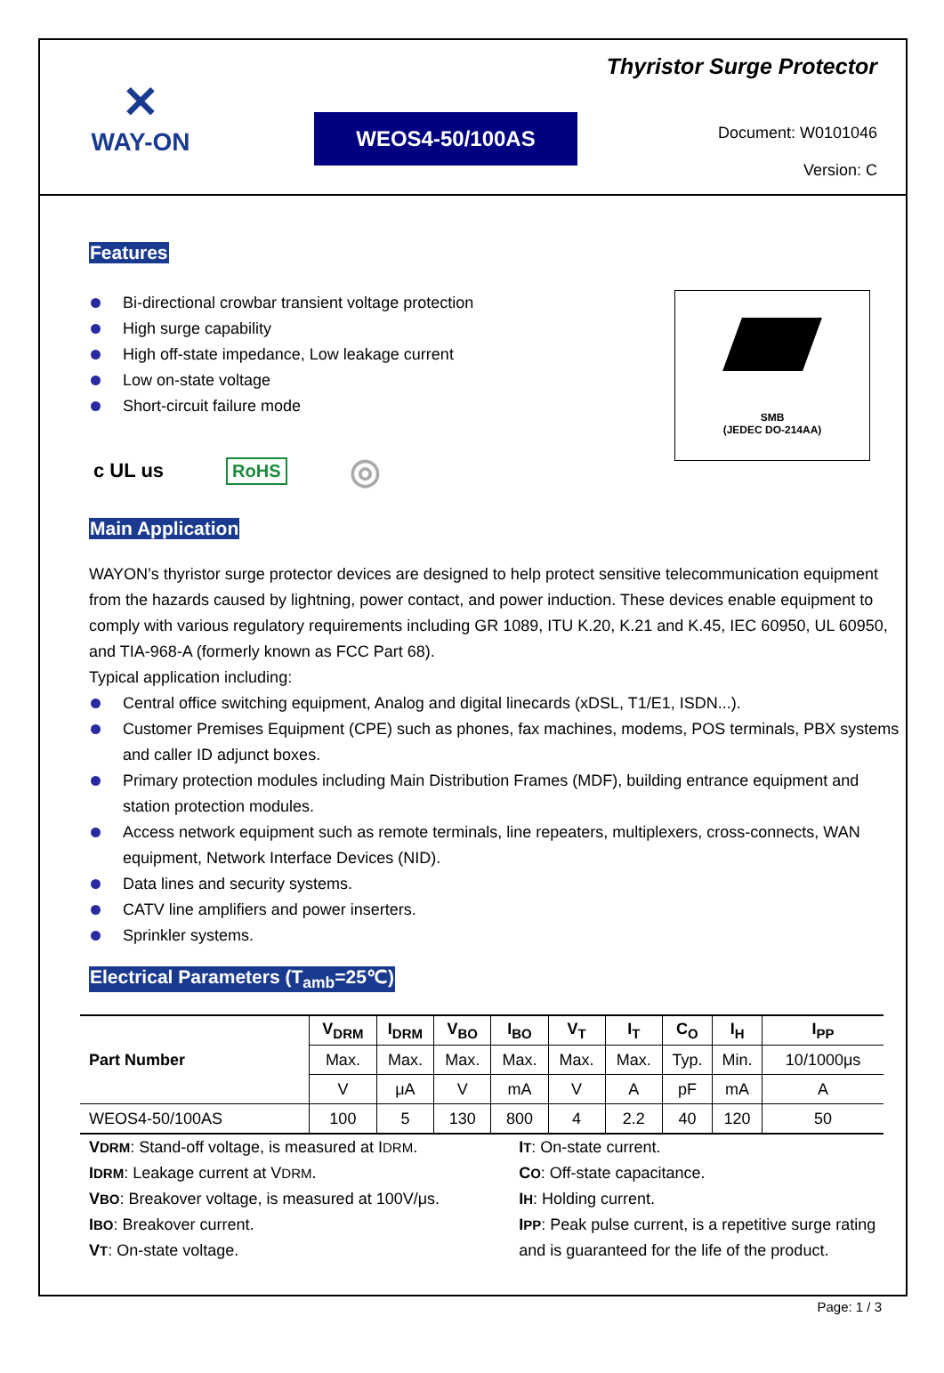✕
WAY-ON
WEOS4-50/100AS
Thyristor Surge Protector
Document: W0101046
Version: C
Features
Bi-directional crowbar transient voltage protection
High surge capability
High off-state impedance, Low leakage current
Low on-state voltage
Short-circuit failure mode
c UL us RoHS ◎
SMB
(JEDEC DO-214AA)
Main Application
WAYON’s thyristor surge protector devices are designed to help protect sensitive telecommunication equipment from the hazards caused by lightning, power contact, and power induction. These devices enable equipment to comply with various regulatory requirements including GR 1089, ITU K.20, K.21 and K.45, IEC 60950, UL 60950, and TIA-968-A (formerly known as FCC Part 68).
Typical application including:
Central office switching equipment, Analog and digital linecards (xDSL, T1/E1, ISDN...).
Customer Premises Equipment (CPE) such as phones, fax machines, modems, POS terminals, PBX systems and caller ID adjunct boxes.
Primary protection modules including Main Distribution Frames (MDF), building entrance equipment and station protection modules.
Access network equipment such as remote terminals, line repeaters, multiplexers, cross-connects, WAN equipment, Network Interface Devices (NID).
Data lines and security systems.
CATV line amplifiers and power inserters.
Sprinkler systems.
Electrical Parameters (T<sub>amb</sub>=25℃)
| Part Number | V<sub>DRM</sub> | I<sub>DRM</sub> | V<sub>BO</sub> | I<sub>BO</sub> | V<sub>T</sub> | I<sub>T</sub> | C<sub>O</sub> | I<sub>H</sub> | I<sub>PP</sub> |
| --- | --- | --- | --- | --- | --- | --- | --- | --- | --- |
| | Max. | Max. | Max. | Max. | Max. | Max. | Typ. | Min. | 10/1000μs |
| | V | μA | V | mA | V | A | pF | mA | A |
| WEOS4-50/100AS | 100 | 5 | 130 | 800 | 4 | 2.2 | 40 | 120 | 50 |
VDRM: Stand-off voltage, is measured at IDRM.
IDRM: Leakage current at VDRM.
VBO: Breakover voltage, is measured at 100V/μs.
IBO: Breakover current.
VT: On-state voltage.
IT: On-state current.
CO: Off-state capacitance.
IH: Holding current.
IPP: Peak pulse current, is a repetitive surge rating and is guaranteed for the life of the product.
Page: 1 / 3